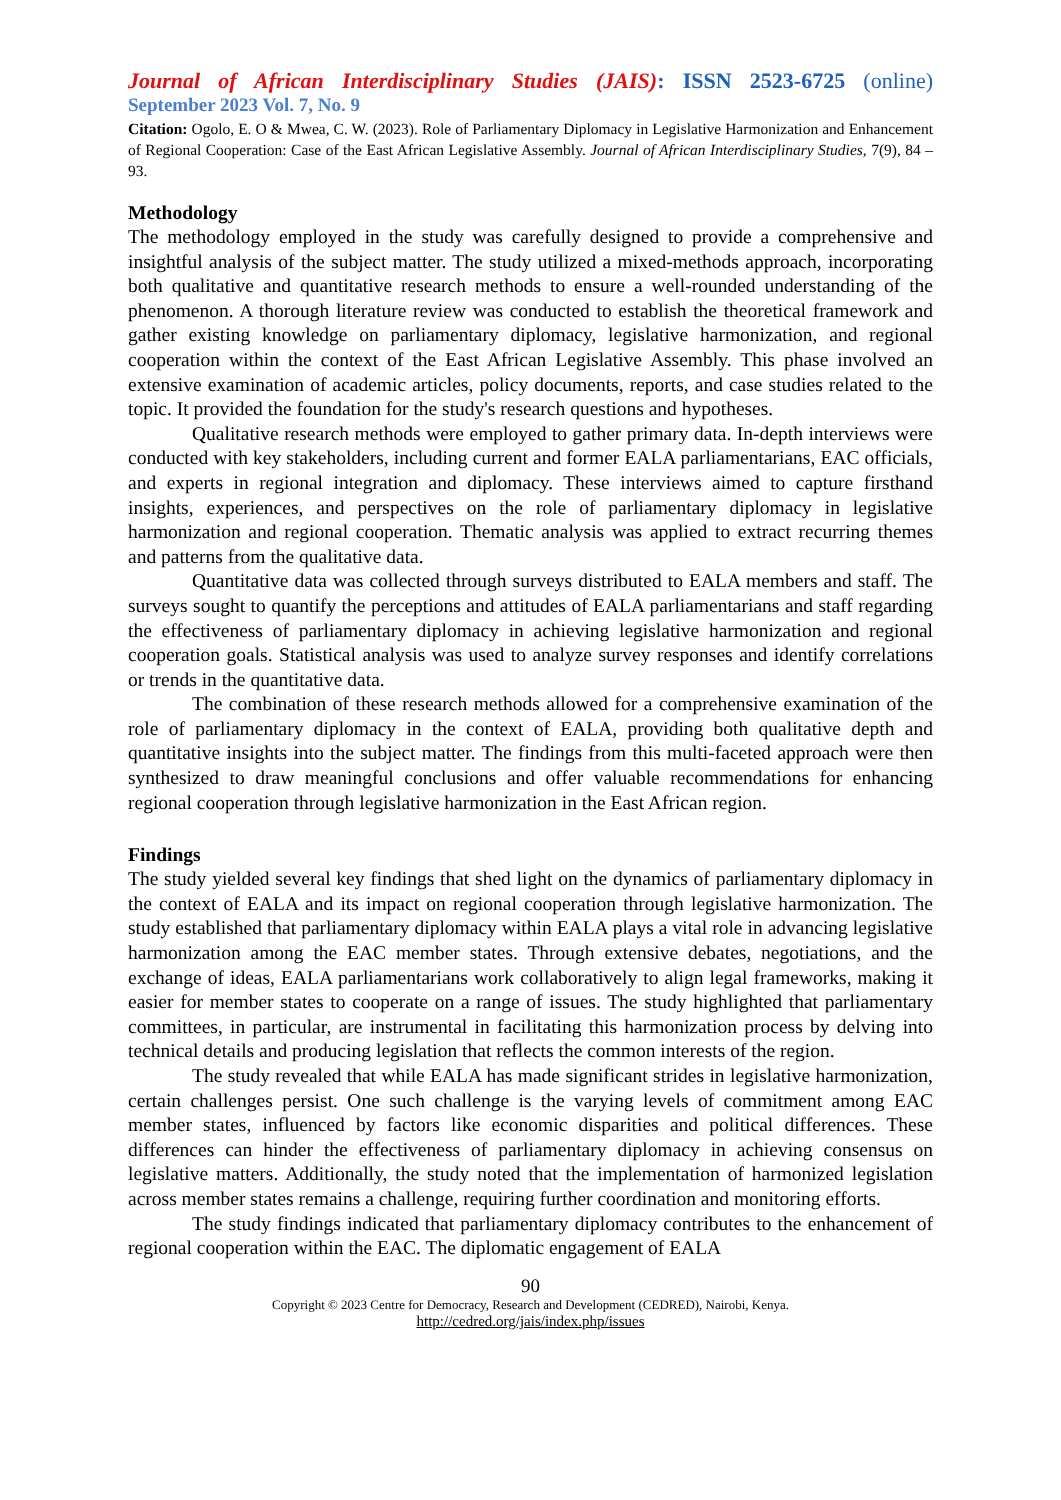Journal of African Interdisciplinary Studies (JAIS): ISSN 2523-6725 (online)
September 2023 Vol. 7, No. 9
Citation: Ogolo, E. O & Mwea, C. W. (2023). Role of Parliamentary Diplomacy in Legislative Harmonization and Enhancement of Regional Cooperation: Case of the East African Legislative Assembly. Journal of African Interdisciplinary Studies, 7(9), 84 – 93.
Methodology
The methodology employed in the study was carefully designed to provide a comprehensive and insightful analysis of the subject matter. The study utilized a mixed-methods approach, incorporating both qualitative and quantitative research methods to ensure a well-rounded understanding of the phenomenon. A thorough literature review was conducted to establish the theoretical framework and gather existing knowledge on parliamentary diplomacy, legislative harmonization, and regional cooperation within the context of the East African Legislative Assembly. This phase involved an extensive examination of academic articles, policy documents, reports, and case studies related to the topic. It provided the foundation for the study's research questions and hypotheses.
Qualitative research methods were employed to gather primary data. In-depth interviews were conducted with key stakeholders, including current and former EALA parliamentarians, EAC officials, and experts in regional integration and diplomacy. These interviews aimed to capture firsthand insights, experiences, and perspectives on the role of parliamentary diplomacy in legislative harmonization and regional cooperation. Thematic analysis was applied to extract recurring themes and patterns from the qualitative data.
Quantitative data was collected through surveys distributed to EALA members and staff. The surveys sought to quantify the perceptions and attitudes of EALA parliamentarians and staff regarding the effectiveness of parliamentary diplomacy in achieving legislative harmonization and regional cooperation goals. Statistical analysis was used to analyze survey responses and identify correlations or trends in the quantitative data.
The combination of these research methods allowed for a comprehensive examination of the role of parliamentary diplomacy in the context of EALA, providing both qualitative depth and quantitative insights into the subject matter. The findings from this multi-faceted approach were then synthesized to draw meaningful conclusions and offer valuable recommendations for enhancing regional cooperation through legislative harmonization in the East African region.
Findings
The study yielded several key findings that shed light on the dynamics of parliamentary diplomacy in the context of EALA and its impact on regional cooperation through legislative harmonization. The study established that parliamentary diplomacy within EALA plays a vital role in advancing legislative harmonization among the EAC member states. Through extensive debates, negotiations, and the exchange of ideas, EALA parliamentarians work collaboratively to align legal frameworks, making it easier for member states to cooperate on a range of issues. The study highlighted that parliamentary committees, in particular, are instrumental in facilitating this harmonization process by delving into technical details and producing legislation that reflects the common interests of the region.
The study revealed that while EALA has made significant strides in legislative harmonization, certain challenges persist. One such challenge is the varying levels of commitment among EAC member states, influenced by factors like economic disparities and political differences. These differences can hinder the effectiveness of parliamentary diplomacy in achieving consensus on legislative matters. Additionally, the study noted that the implementation of harmonized legislation across member states remains a challenge, requiring further coordination and monitoring efforts.
The study findings indicated that parliamentary diplomacy contributes to the enhancement of regional cooperation within the EAC. The diplomatic engagement of EALA
90
Copyright © 2023 Centre for Democracy, Research and Development (CEDRED), Nairobi, Kenya.
http://cedred.org/jais/index.php/issues